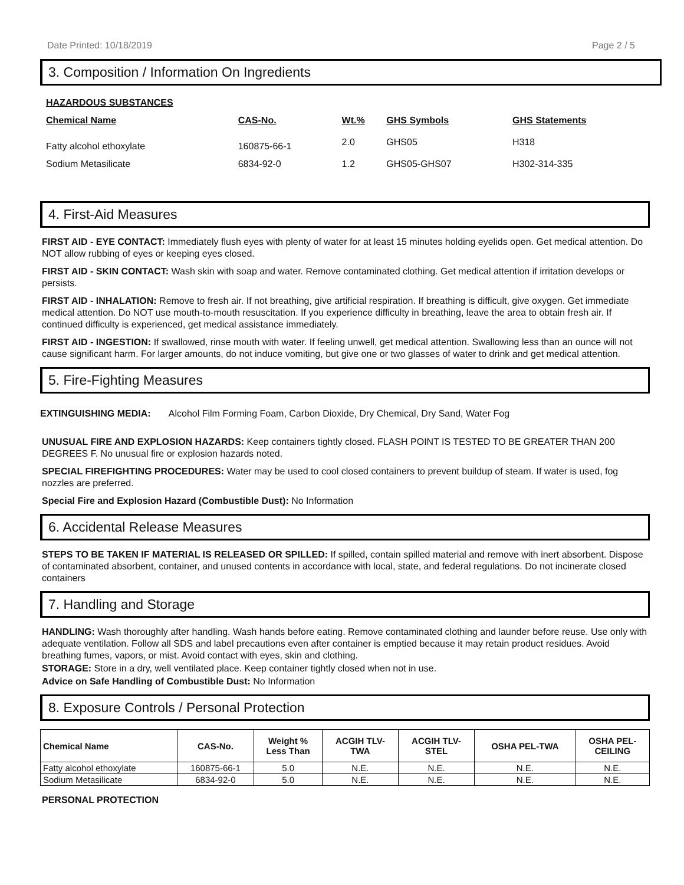Date Printed: 10/18/2019 Page 2 / 5
3. Composition / Information On Ingredients
| HAZARDOUS SUBSTANCES | | | | |
| --- | --- | --- | --- | --- |
| Chemical Name | CAS-No. | Wt.% | GHS Symbols | GHS Statements |
| Fatty alcohol ethoxylate | 160875-66-1 | 2.0 | GHS05 | H318 |
| Sodium Metasilicate | 6834-92-0 | 1.2 | GHS05-GHS07 | H302-314-335 |
4. First-Aid Measures
FIRST AID - EYE CONTACT: Immediately flush eyes with plenty of water for at least 15 minutes holding eyelids open. Get medical attention. Do NOT allow rubbing of eyes or keeping eyes closed.
FIRST AID - SKIN CONTACT: Wash skin with soap and water. Remove contaminated clothing. Get medical attention if irritation develops or persists.
FIRST AID - INHALATION: Remove to fresh air. If not breathing, give artificial respiration. If breathing is difficult, give oxygen. Get immediate medical attention. Do NOT use mouth-to-mouth resuscitation. If you experience difficulty in breathing, leave the area to obtain fresh air. If continued difficulty is experienced, get medical assistance immediately.
FIRST AID - INGESTION: If swallowed, rinse mouth with water. If feeling unwell, get medical attention. Swallowing less than an ounce will not cause significant harm. For larger amounts, do not induce vomiting, but give one or two glasses of water to drink and get medical attention.
5. Fire-Fighting Measures
EXTINGUISHING MEDIA: Alcohol Film Forming Foam, Carbon Dioxide, Dry Chemical, Dry Sand, Water Fog
UNUSUAL FIRE AND EXPLOSION HAZARDS: Keep containers tightly closed. FLASH POINT IS TESTED TO BE GREATER THAN 200 DEGREES F. No unusual fire or explosion hazards noted.
SPECIAL FIREFIGHTING PROCEDURES: Water may be used to cool closed containers to prevent buildup of steam. If water is used, fog nozzles are preferred.
Special Fire and Explosion Hazard (Combustible Dust): No Information
6. Accidental Release Measures
STEPS TO BE TAKEN IF MATERIAL IS RELEASED OR SPILLED: If spilled, contain spilled material and remove with inert absorbent. Dispose of contaminated absorbent, container, and unused contents in accordance with local, state, and federal regulations. Do not incinerate closed containers
7. Handling and Storage
HANDLING: Wash thoroughly after handling. Wash hands before eating. Remove contaminated clothing and launder before reuse. Use only with adequate ventilation. Follow all SDS and label precautions even after container is emptied because it may retain product residues. Avoid breathing fumes, vapors, or mist. Avoid contact with eyes, skin and clothing.
STORAGE: Store in a dry, well ventilated place. Keep container tightly closed when not in use.
Advice on Safe Handling of Combustible Dust: No Information
8. Exposure Controls / Personal Protection
| Chemical Name | CAS-No. | Weight % Less Than | ACGIH TLV- TWA | ACGIH TLV- STEL | OSHA PEL-TWA | OSHA PEL- CEILING |
| --- | --- | --- | --- | --- | --- | --- |
| Fatty alcohol ethoxylate | 160875-66-1 | 5.0 | N.E. | N.E. | N.E. | N.E. |
| Sodium Metasilicate | 6834-92-0 | 5.0 | N.E. | N.E. | N.E. | N.E. |
PERSONAL PROTECTION